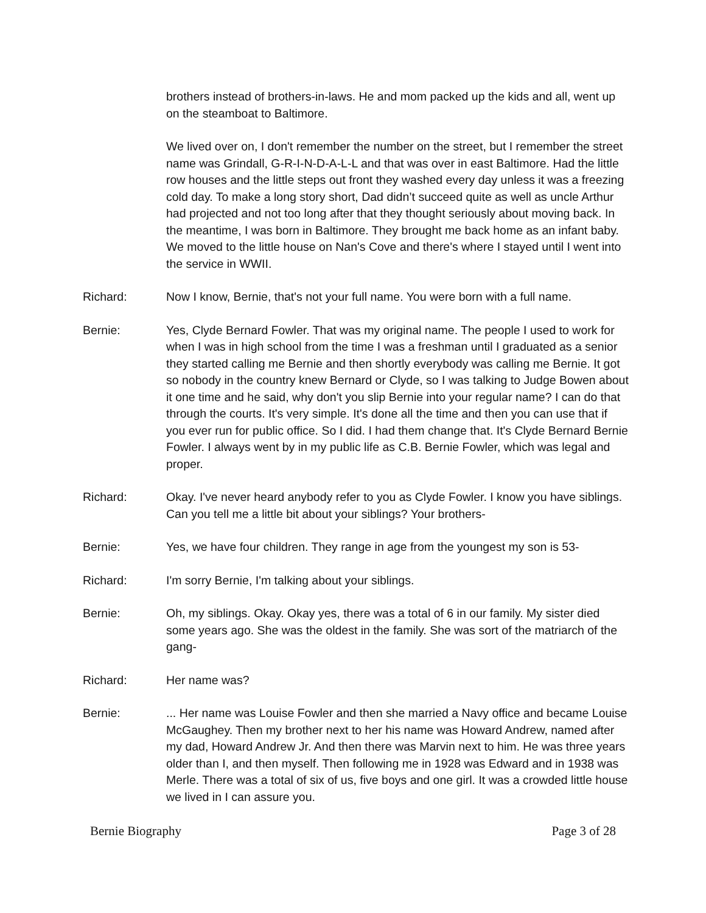brothers instead of brothers-in-laws. He and mom packed up the kids and all, went up on the steamboat to Baltimore.
We lived over on, I don't remember the number on the street, but I remember the street name was Grindall, G-R-I-N-D-A-L-L and that was over in east Baltimore. Had the little row houses and the little steps out front they washed every day unless it was a freezing cold day. To make a long story short, Dad didn’t succeed quite as well as uncle Arthur had projected and not too long after that they thought seriously about moving back. In the meantime, I was born in Baltimore. They brought me back home as an infant baby. We moved to the little house on Nan's Cove and there's where I stayed until I went into the service in WWII.
Richard: Now I know, Bernie, that's not your full name. You were born with a full name.
Bernie: Yes, Clyde Bernard Fowler. That was my original name. The people I used to work for when I was in high school from the time I was a freshman until I graduated as a senior they started calling me Bernie and then shortly everybody was calling me Bernie. It got so nobody in the country knew Bernard or Clyde, so I was talking to Judge Bowen about it one time and he said, why don't you slip Bernie into your regular name? I can do that through the courts. It's very simple. It's done all the time and then you can use that if you ever run for public office. So I did. I had them change that. It's Clyde Bernard Bernie Fowler. I always went by in my public life as C.B. Bernie Fowler, which was legal and proper.
Richard: Okay. I've never heard anybody refer to you as Clyde Fowler. I know you have siblings. Can you tell me a little bit about your siblings? Your brothers-
Bernie: Yes, we have four children. They range in age from the youngest my son is 53-
Richard: I'm sorry Bernie, I'm talking about your siblings.
Bernie: Oh, my siblings. Okay. Okay yes, there was a total of 6 in our family. My sister died some years ago. She was the oldest in the family. She was sort of the matriarch of the gang-
Richard: Her name was?
Bernie: ... Her name was Louise Fowler and then she married a Navy office and became Louise McGaughey. Then my brother next to her his name was Howard Andrew, named after my dad, Howard Andrew Jr. And then there was Marvin next to him. He was three years older than I, and then myself. Then following me in 1928 was Edward and in 1938 was Merle. There was a total of six of us, five boys and one girl. It was a crowded little house we lived in I can assure you.
Bernie Biography Page 3 of 28